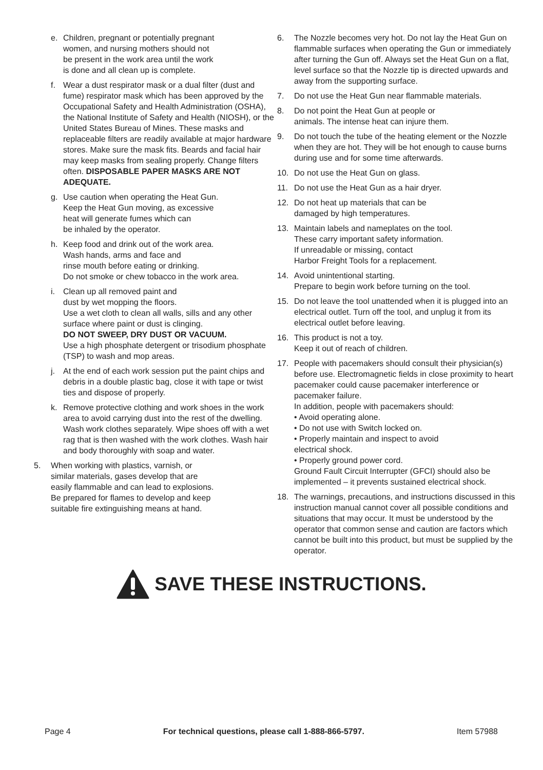e. Children, pregnant or potentially pregnant
women, and nursing mothers should not
be present in the work area until the work
is done and all clean up is complete.
f. Wear a dust respirator mask or a dual filter (dust and fume) respirator mask which has been approved by the Occupational Safety and Health Administration (OSHA), the National Institute of Safety and Health (NIOSH), or the United States Bureau of Mines. These masks and replaceable filters are readily available at major hardware stores. Make sure the mask fits. Beards and facial hair may keep masks from sealing properly. Change filters often. DISPOSABLE PAPER MASKS ARE NOT ADEQUATE.
g. Use caution when operating the Heat Gun.
Keep the Heat Gun moving, as excessive
heat will generate fumes which can
be inhaled by the operator.
h. Keep food and drink out of the work area.
Wash hands, arms and face and
rinse mouth before eating or drinking.
Do not smoke or chew tobacco in the work area.
i. Clean up all removed paint and
dust by wet mopping the floors.
Use a wet cloth to clean all walls, sills and any other surface where paint or dust is clinging.
DO NOT SWEEP, DRY DUST OR VACUUM.
Use a high phosphate detergent or trisodium phosphate (TSP) to wash and mop areas.
j. At the end of each work session put the paint chips and debris in a double plastic bag, close it with tape or twist ties and dispose of properly.
k. Remove protective clothing and work shoes in the work area to avoid carrying dust into the rest of the dwelling. Wash work clothes separately. Wipe shoes off with a wet rag that is then washed with the work clothes. Wash hair and body thoroughly with soap and water.
5. When working with plastics, varnish, or
similar materials, gases develop that are
easily flammable and can lead to explosions.
Be prepared for flames to develop and keep
suitable fire extinguishing means at hand.
6. The Nozzle becomes very hot. Do not lay the Heat Gun on flammable surfaces when operating the Gun or immediately after turning the Gun off. Always set the Heat Gun on a flat, level surface so that the Nozzle tip is directed upwards and away from the supporting surface.
7. Do not use the Heat Gun near flammable materials.
8. Do not point the Heat Gun at people or
animals. The intense heat can injure them.
9. Do not touch the tube of the heating element or the Nozzle when they are hot. They will be hot enough to cause burns during use and for some time afterwards.
10. Do not use the Heat Gun on glass.
11. Do not use the Heat Gun as a hair dryer.
12. Do not heat up materials that can be
damaged by high temperatures.
13. Maintain labels and nameplates on the tool.
These carry important safety information.
If unreadable or missing, contact
Harbor Freight Tools for a replacement.
14. Avoid unintentional starting.
Prepare to begin work before turning on the tool.
15. Do not leave the tool unattended when it is plugged into an electrical outlet. Turn off the tool, and unplug it from its electrical outlet before leaving.
16. This product is not a toy.
Keep it out of reach of children.
17. People with pacemakers should consult their physician(s) before use. Electromagnetic fields in close proximity to heart pacemaker could cause pacemaker interference or pacemaker failure.
In addition, people with pacemakers should:
• Avoid operating alone.
• Do not use with Switch locked on.
• Properly maintain and inspect to avoid
electrical shock.
• Properly ground power cord.
Ground Fault Circuit Interrupter (GFCI) should also be implemented – it prevents sustained electrical shock.
18. The warnings, precautions, and instructions discussed in this instruction manual cannot cover all possible conditions and situations that may occur. It must be understood by the operator that common sense and caution are factors which cannot be built into this product, but must be supplied by the operator.
SAVE THESE INSTRUCTIONS.
Page 4 For technical questions, please call 1-888-866-5797. Item 57988